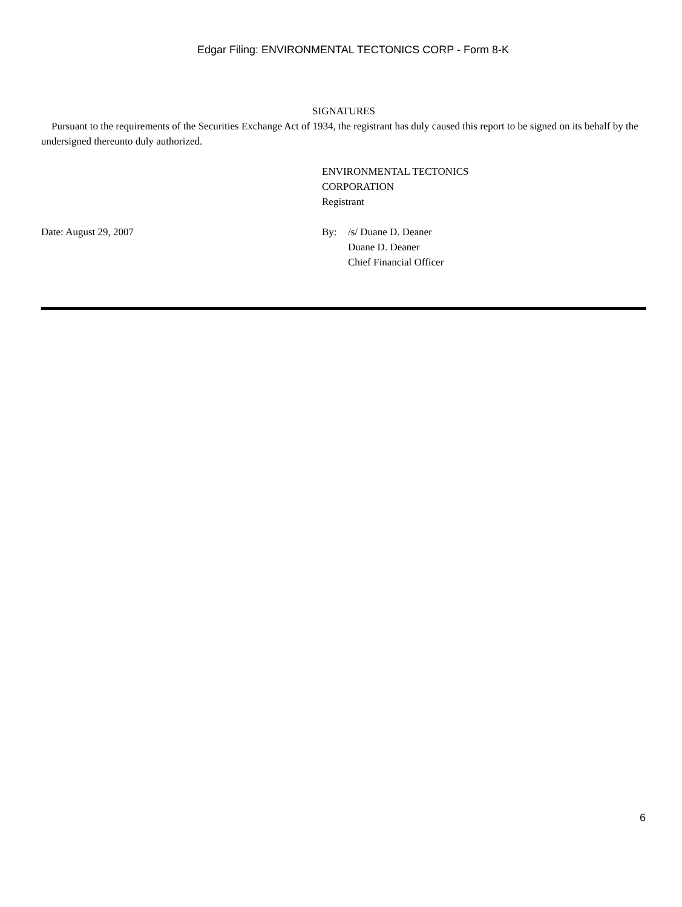Edgar Filing: ENVIRONMENTAL TECTONICS CORP - Form 8-K
SIGNATURES
Pursuant to the requirements of the Securities Exchange Act of 1934, the registrant has duly caused this report to be signed on its behalf by the undersigned thereunto duly authorized.
ENVIRONMENTAL TECTONICS
CORPORATION
Registrant
Date: August 29, 2007 By: /s/ Duane D. Deaner
Duane D. Deaner
Chief Financial Officer
6